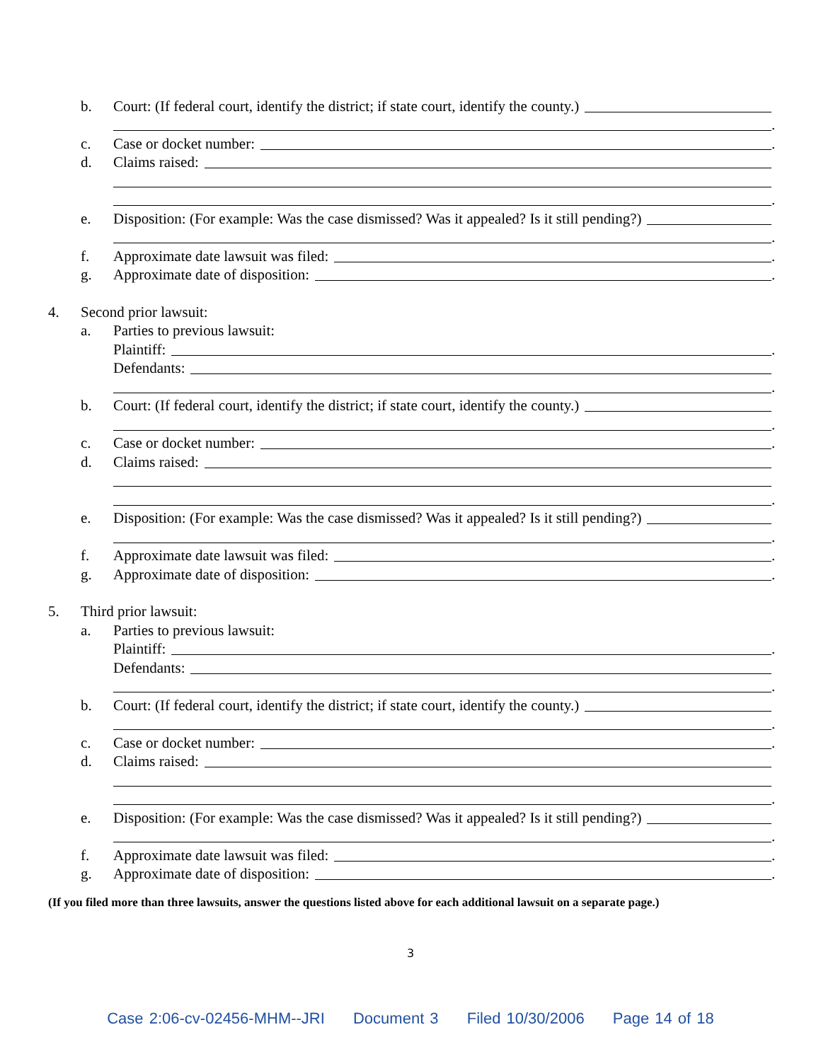b. Court: (If federal court, identify the district; if state court, identify the county.)
.
c. Case or docket number: .
d. Claims raised:
.
e. Disposition: (For example: Was the case dismissed? Was it appealed? Is it still pending?)
.
f. Approximate date lawsuit was filed: .
g. Approximate date of disposition: .
4. Second prior lawsuit:
a. Parties to previous lawsuit:
Plaintiff: .
Defendants:
.
b. Court: (If federal court, identify the district; if state court, identify the county.)
.
c. Case or docket number: .
d. Claims raised:
.
e. Disposition: (For example: Was the case dismissed? Was it appealed? Is it still pending?)
.
f. Approximate date lawsuit was filed: .
g. Approximate date of disposition: .
5. Third prior lawsuit:
a. Parties to previous lawsuit:
Plaintiff: .
Defendants:
.
b. Court: (If federal court, identify the district; if state court, identify the county.)
.
c. Case or docket number: .
d. Claims raised:
.
e. Disposition: (For example: Was the case dismissed? Was it appealed? Is it still pending?)
.
f. Approximate date lawsuit was filed: .
g. Approximate date of disposition: .
(If you filed more than three lawsuits, answer the questions listed above for each additional lawsuit on a separate page.)
3
Case 2:06-cv-02456-MHM--JRI Document 3 Filed 10/30/2006 Page 14 of 18